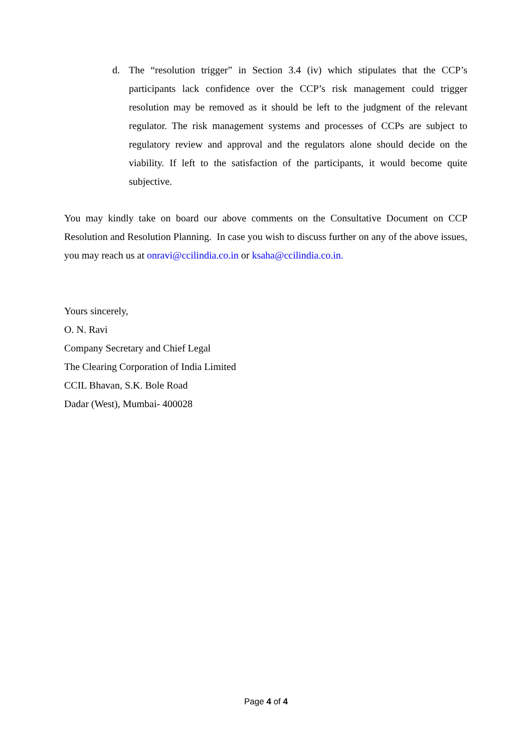d. The “resolution trigger” in Section 3.4 (iv) which stipulates that the CCP’s participants lack confidence over the CCP’s risk management could trigger resolution may be removed as it should be left to the judgment of the relevant regulator. The risk management systems and processes of CCPs are subject to regulatory review and approval and the regulators alone should decide on the viability. If left to the satisfaction of the participants, it would become quite subjective.
You may kindly take on board our above comments on the Consultative Document on CCP Resolution and Resolution Planning. In case you wish to discuss further on any of the above issues, you may reach us at onravi@ccilindia.co.in or ksaha@ccilindia.co.in.
Yours sincerely,
O. N. Ravi
Company Secretary and Chief Legal
The Clearing Corporation of India Limited
CCIL Bhavan, S.K. Bole Road
Dadar (West), Mumbai- 400028
Page 4 of 4